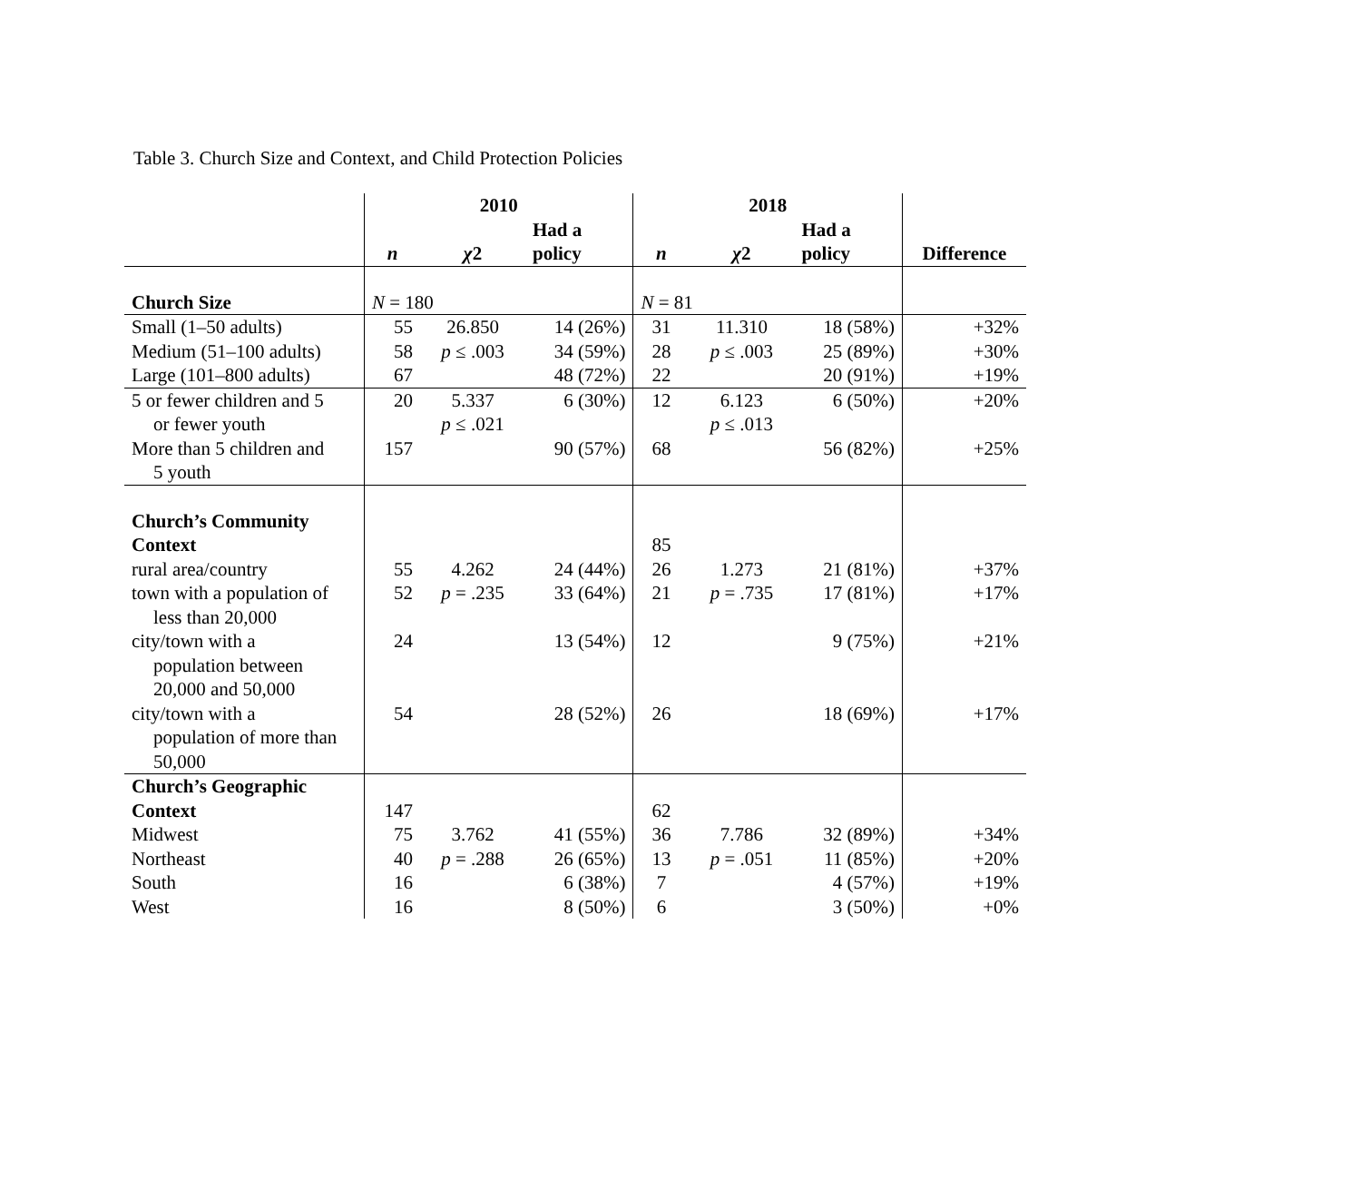Table 3. Church Size and Context, and Child Protection Policies
| | 2010 | | | 2018 | | | |
| --- | --- | --- | --- | --- | --- | --- | --- |
| | n | χ 2 | Had a policy | n | χ 2 | Had a policy | Difference |
| Church Size | N = 180 | | | N = 81 | | | |
| Small (1–50 adults) | 55 | 26.850 | 14 (26%) | 31 | 11.310 | 18 (58%) | +32% |
| Medium (51–100 adults) | 58 | p ≤ .003 | 34 (59%) | 28 | p ≤ .003 | 25 (89%) | +30% |
| Large (101–800 adults) | 67 | | 48 (72%) | 22 | | 20 (91%) | +19% |
| 5 or fewer children and 5 or fewer youth | 20 | 5.337 p ≤ .021 | 6 (30%) | 12 | 6.123 p ≤ .013 | 6 (50%) | +20% |
| More than 5 children and 5 youth | 157 | | 90 (57%) | 68 | | 56 (82%) | +25% |
| Church’s Community Context | | | | 85 | | | |
| rural area/country | 55 | 4.262 | 24 (44%) | 26 | 1.273 | 21 (81%) | +37% |
| town with a population of less than 20,000 | 52 | p = .235 | 33 (64%) | 21 | p = .735 | 17 (81%) | +17% |
| city/town with a population between 20,000 and 50,000 | 24 | | 13 (54%) | 12 | | 9 (75%) | +21% |
| city/town with a population of more than 50,000 | 54 | | 28 (52%) | 26 | | 18 (69%) | +17% |
| Church’s Geographic Context | 147 | | | 62 | | | |
| Midwest | 75 | 3.762 | 41 (55%) | 36 | 7.786 | 32 (89%) | +34% |
| Northeast | 40 | p = .288 | 26 (65%) | 13 | p = .051 | 11 (85%) | +20% |
| South | 16 | | 6 (38%) | 7 | | 4 (57%) | +19% |
| West | 16 | | 8 (50%) | 6 | | 3 (50%) | +0% |